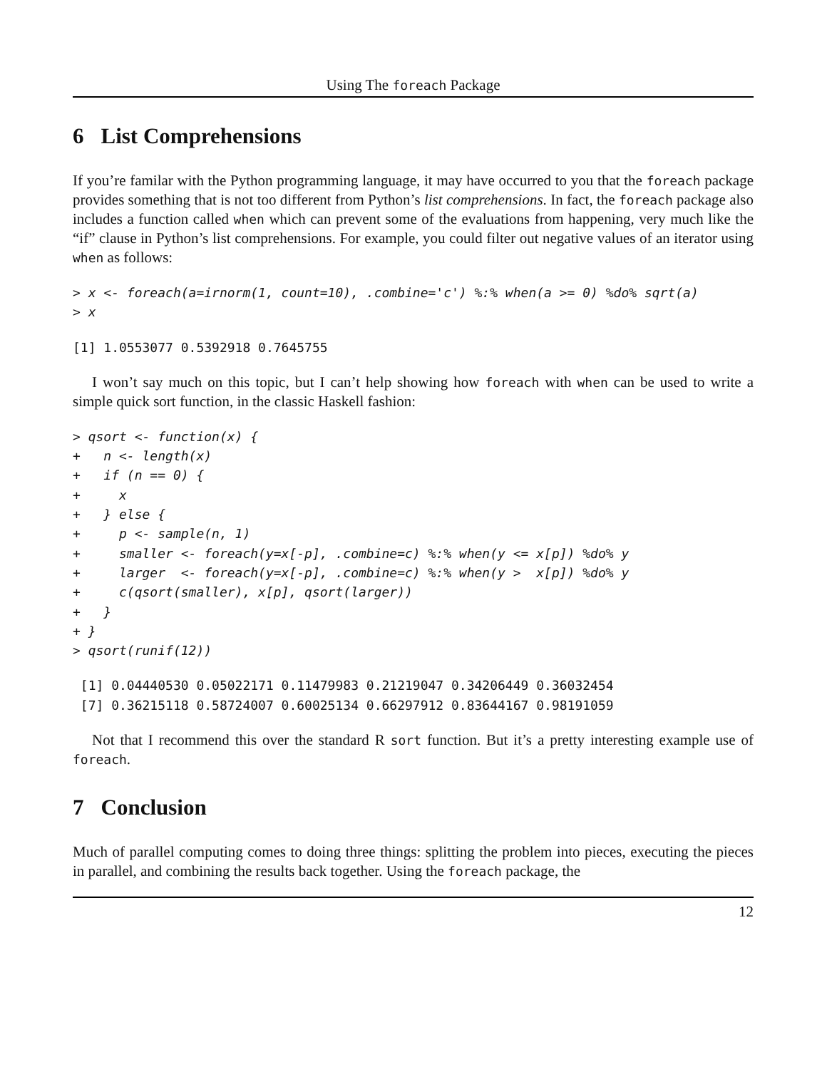Using The foreach Package
6 List Comprehensions
If you’re familar with the Python programming language, it may have occurred to you that the foreach package provides something that is not too different from Python’s list comprehensions. In fact, the foreach package also includes a function called when which can prevent some of the evaluations from happening, very much like the “if” clause in Python’s list comprehensions. For example, you could filter out negative values of an iterator using when as follows:
> x <- foreach(a=irnorm(1, count=10), .combine='c') %:% when(a >= 0) %do% sqrt(a)
> x
[1] 1.0553077 0.5392918 0.7645755
I won’t say much on this topic, but I can’t help showing how foreach with when can be used to write a simple quick sort function, in the classic Haskell fashion:
> qsort <- function(x) {
+   n <- length(x)
+   if (n == 0) {
+     x
+   } else {
+     p <- sample(n, 1)
+     smaller <- foreach(y=x[-p], .combine=c) %:% when(y <= x[p]) %do% y
+     larger  <- foreach(y=x[-p], .combine=c) %:% when(y >  x[p]) %do% y
+     c(qsort(smaller), x[p], qsort(larger))
+   }
+ }
> qsort(runif(12))
 [1] 0.04440530 0.05022171 0.11479983 0.21219047 0.34206449 0.36032454
 [7] 0.36215118 0.58724007 0.60025134 0.66297912 0.83644167 0.98191059
Not that I recommend this over the standard R sort function. But it’s a pretty interesting example use of foreach.
7 Conclusion
Much of parallel computing comes to doing three things: splitting the problem into pieces, executing the pieces in parallel, and combining the results back together. Using the foreach package, the
12